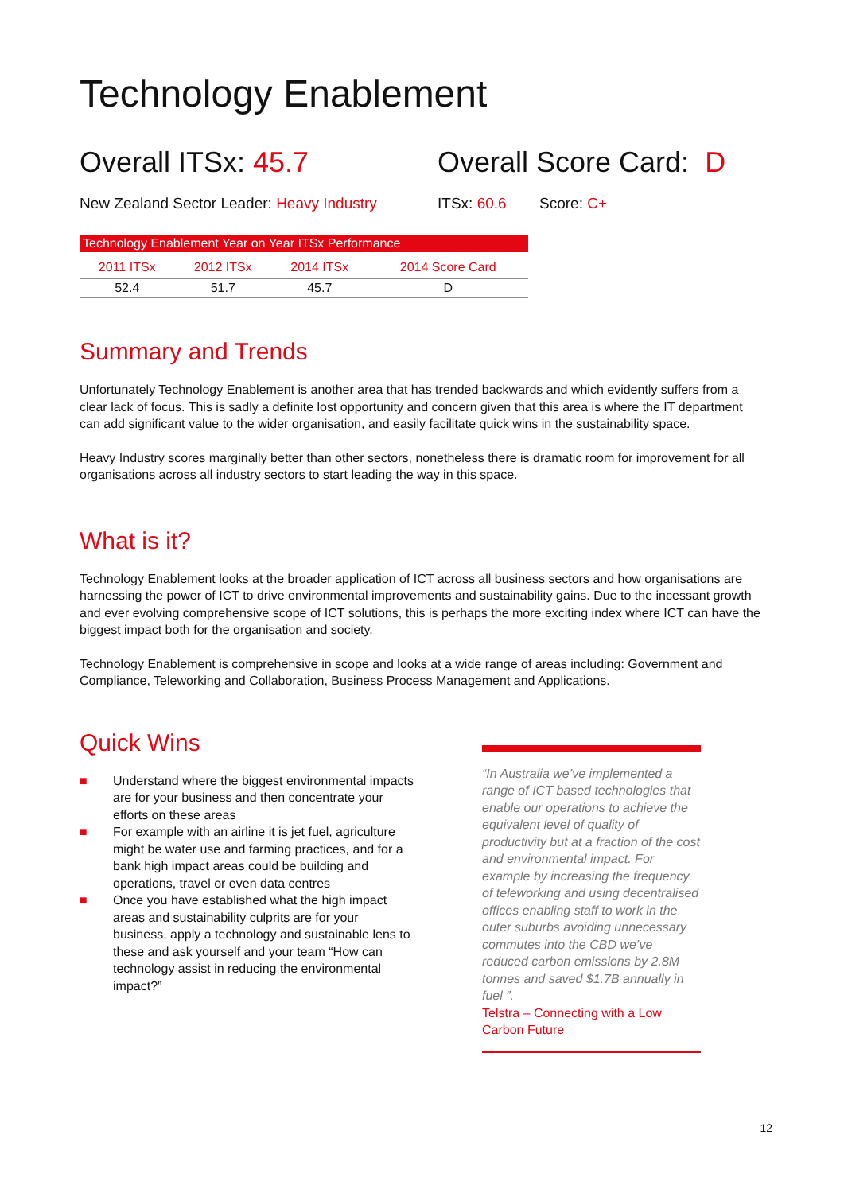Technology Enablement
Overall ITSx: 45.7 Overall Score Card: D
New Zealand Sector Leader: Heavy Industry
ITSx: 60.6 Score: C+
| Technology Enablement Year on Year ITSx Performance | | | |
| --- | --- | --- | --- |
| 2011 ITSx | 2012 ITSx | 2014 ITSx | 2014 Score Card |
| 52.4 | 51.7 | 45.7 | D |
Summary and Trends
Unfortunately Technology Enablement is another area that has trended backwards and which evidently suffers from a clear lack of focus. This is sadly a definite lost opportunity and concern given that this area is where the IT department can add significant value to the wider organisation, and easily facilitate quick wins in the sustainability space.
Heavy Industry scores marginally better than other sectors, nonetheless there is dramatic room for improvement for all organisations across all industry sectors to start leading the way in this space.
What is it?
Technology Enablement looks at the broader application of ICT across all business sectors and how organisations are harnessing the power of ICT to drive environmental improvements and sustainability gains. Due to the incessant growth and ever evolving comprehensive scope of ICT solutions, this is perhaps the more exciting index where ICT can have the biggest impact both for the organisation and society.
Technology Enablement is comprehensive in scope and looks at a wide range of areas including: Government and Compliance, Teleworking and Collaboration, Business Process Management and Applications.
Quick Wins
■ Understand where the biggest environmental impacts are for your business and then concentrate your efforts on these areas
■ For example with an airline it is jet fuel, agriculture might be water use and farming practices, and for a bank high impact areas could be building and operations, travel or even data centres
■ Once you have established what the high impact areas and sustainability culprits are for your business, apply a technology and sustainable lens to these and ask yourself and your team “How can technology assist in reducing the environmental impact?”
“In Australia we’ve implemented a range of ICT based technologies that enable our operations to achieve the equivalent level of quality of productivity but at a fraction of the cost and environmental impact. For example by increasing the frequency of teleworking and using decentralised offices enabling staff to work in the outer suburbs avoiding unnecessary commutes into the CBD we’ve reduced carbon emissions by 2.8M tonnes and saved $1.7B annually in fuel ”.
Telstra – Connecting with a Low Carbon Future
12